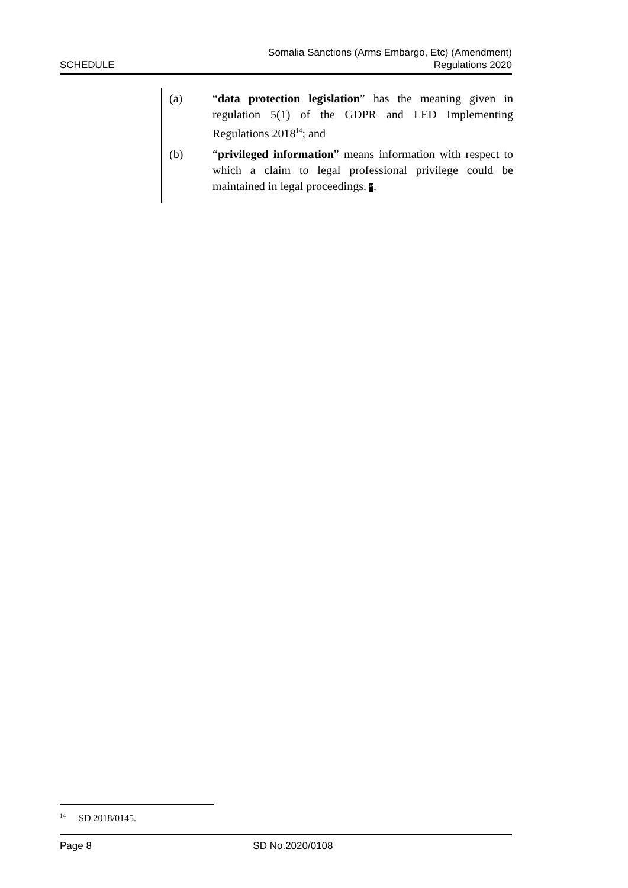SCHEDULE
Somalia Sanctions (Arms Embargo, Etc) (Amendment)
Regulations 2020
(a) “data protection legislation” has the meaning given in regulation 5(1) of the GDPR and LED Implementing Regulations 2018<sup>14</sup>; and
(b) “privileged information” means information with respect to which a claim to legal professional privilege could be maintained in legal proceedings. ”.
<sup>14</sup> SD 2018/0145.
Page 8 SD No.2020/0108